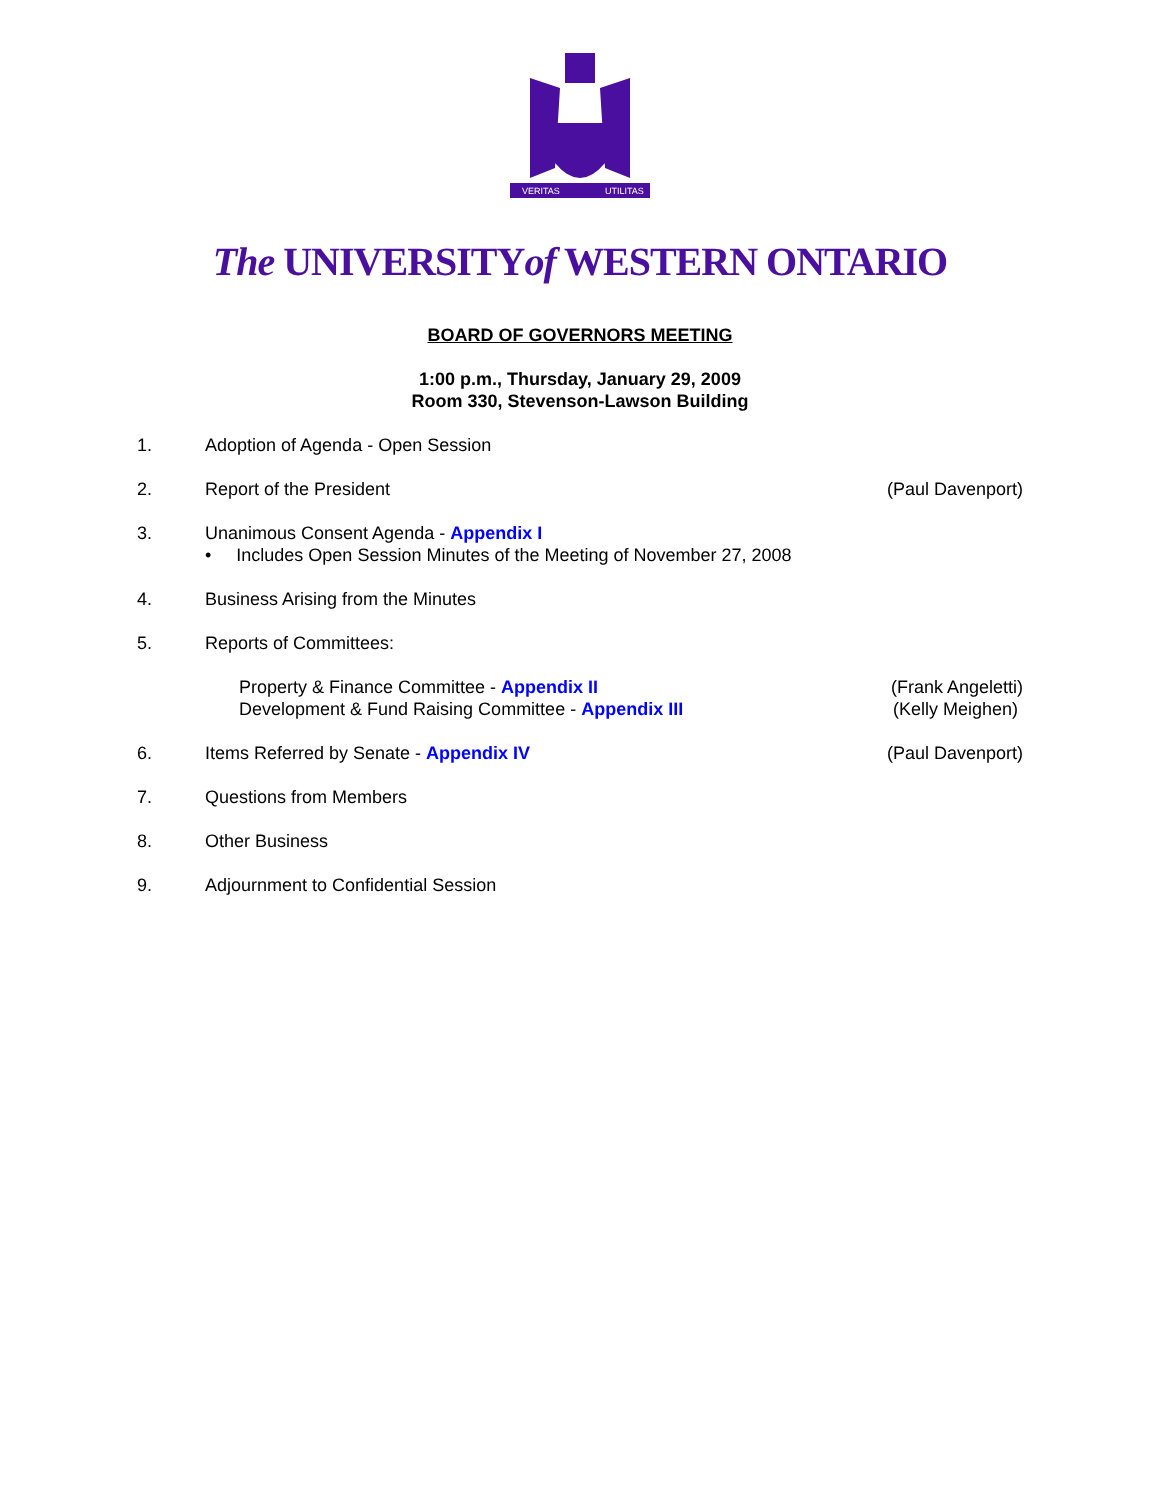VERITAS
UTILITAS
The UNIVERSITYof WESTERN ONTARIO
BOARD OF GOVERNORS MEETING
1:00 p.m., Thursday, January 29, 2009
Room 330, Stevenson-Lawson Building
1. Adoption of Agenda - Open Session
2. Report of the President (Paul Davenport)
3. Unanimous Consent Agenda - Appendix I
• Includes Open Session Minutes of the Meeting of November 27, 2008
4. Business Arising from the Minutes
5. Reports of Committees:
Property & Finance Committee - Appendix II
Development & Fund Raising Committee - Appendix III
(Frank Angeletti)
(Kelly Meighen)
6. Items Referred by Senate - Appendix IV
(Paul Davenport)
7. Questions from Members
8. Other Business
9. Adjournment to Confidential Session